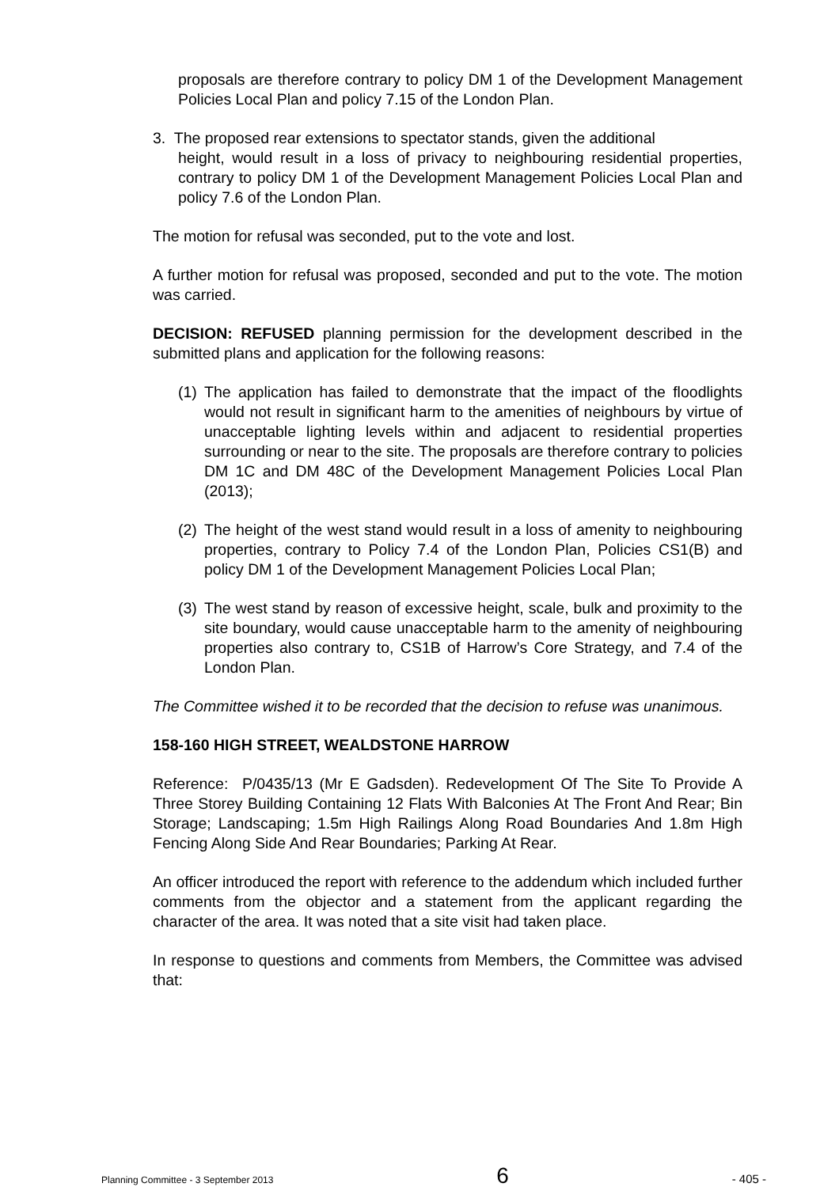proposals are therefore contrary to policy DM 1 of the Development Management Policies Local Plan and policy 7.15 of the London Plan.
3. The proposed rear extensions to spectator stands, given the additional
height, would result in a loss of privacy to neighbouring residential properties, contrary to policy DM 1 of the Development Management Policies Local Plan and policy 7.6 of the London Plan.
The motion for refusal was seconded, put to the vote and lost.
A further motion for refusal was proposed, seconded and put to the vote. The motion was carried.
DECISION: REFUSED planning permission for the development described in the submitted plans and application for the following reasons:
(1) The application has failed to demonstrate that the impact of the floodlights would not result in significant harm to the amenities of neighbours by virtue of unacceptable lighting levels within and adjacent to residential properties surrounding or near to the site. The proposals are therefore contrary to policies DM 1C and DM 48C of the Development Management Policies Local Plan (2013);
(2) The height of the west stand would result in a loss of amenity to neighbouring properties, contrary to Policy 7.4 of the London Plan, Policies CS1(B) and policy DM 1 of the Development Management Policies Local Plan;
(3) The west stand by reason of excessive height, scale, bulk and proximity to the site boundary, would cause unacceptable harm to the amenity of neighbouring properties also contrary to, CS1B of Harrow’s Core Strategy, and 7.4 of the London Plan.
The Committee wished it to be recorded that the decision to refuse was unanimous.
158-160 HIGH STREET, WEALDSTONE HARROW
Reference: P/0435/13 (Mr E Gadsden). Redevelopment Of The Site To Provide A Three Storey Building Containing 12 Flats With Balconies At The Front And Rear; Bin Storage; Landscaping; 1.5m High Railings Along Road Boundaries And 1.8m High Fencing Along Side And Rear Boundaries; Parking At Rear.
An officer introduced the report with reference to the addendum which included further comments from the objector and a statement from the applicant regarding the character of the area. It was noted that a site visit had taken place.
In response to questions and comments from Members, the Committee was advised that:
Planning Committee - 3 September 2013 6 - 405 -